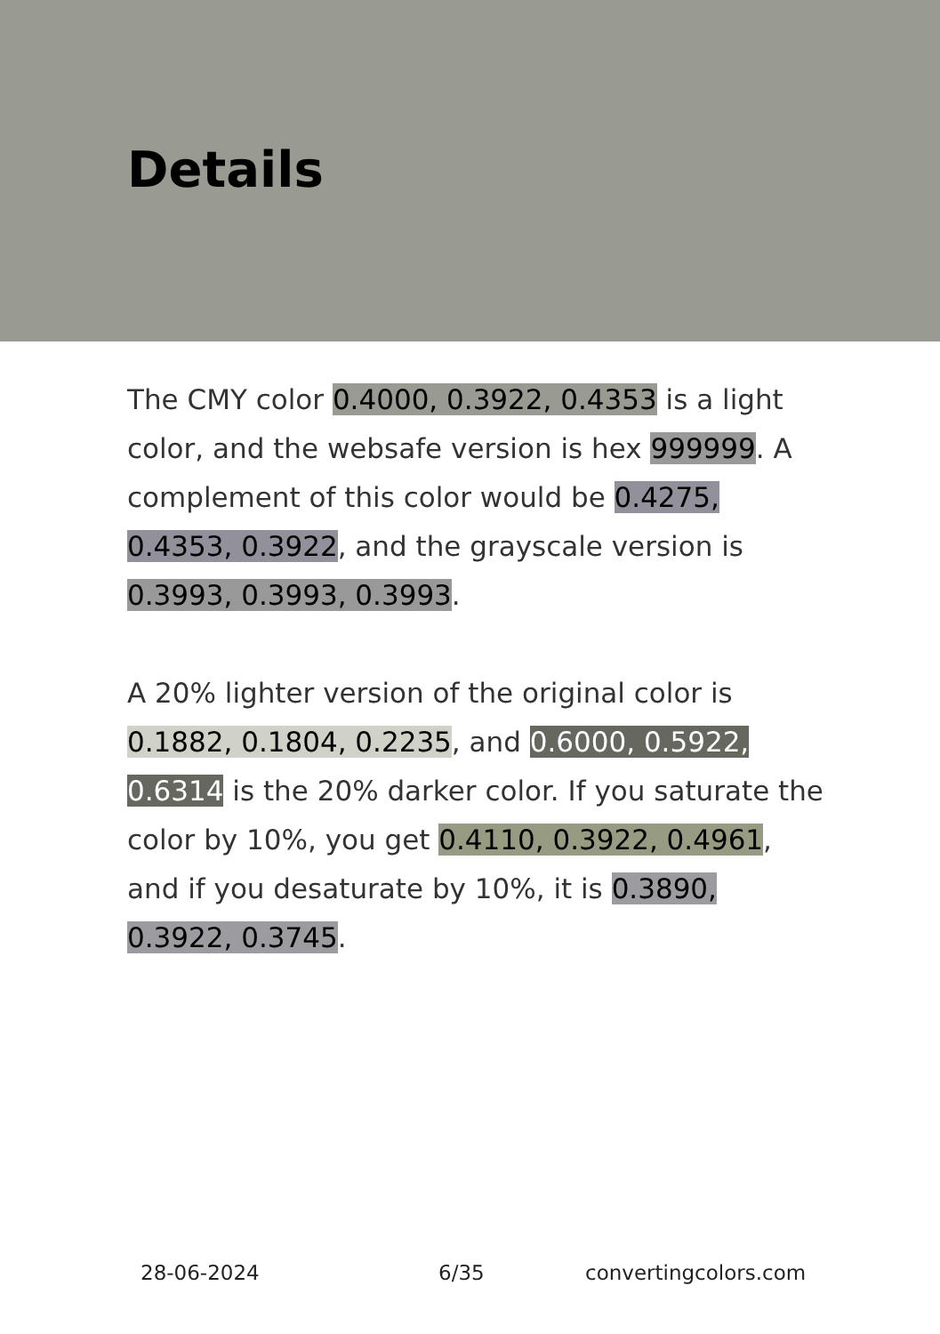Details
The CMY color 0.4000, 0.3922, 0.4353 is a light color, and the websafe version is hex 999999. A complement of this color would be 0.4275, 0.4353, 0.3922, and the grayscale version is 0.3993, 0.3993, 0.3993.
A 20% lighter version of the original color is 0.1882, 0.1804, 0.2235, and 0.6000, 0.5922, 0.6314 is the 20% darker color. If you saturate the color by 10%, you get 0.4110, 0.3922, 0.4961, and if you desaturate by 10%, it is 0.3890, 0.3922, 0.3745.
28-06-2024 6/35 convertingcolors.com